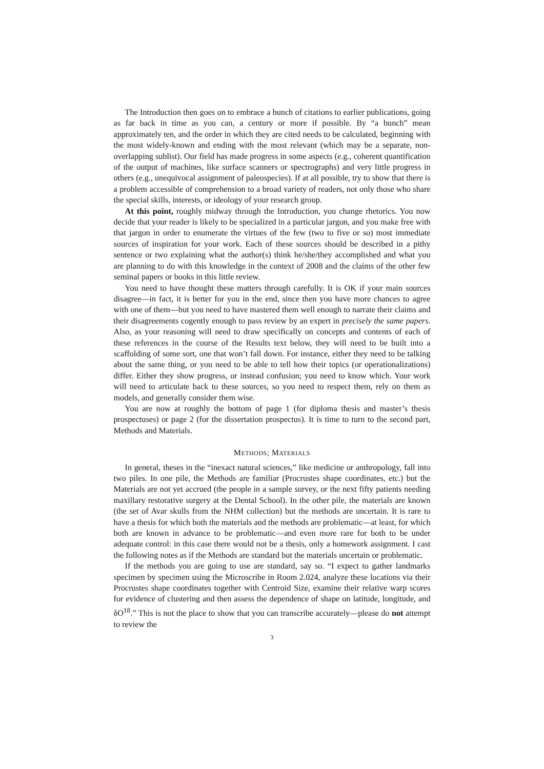The Introduction then goes on to embrace a bunch of citations to earlier publications, going as far back in time as you can, a century or more if possible. By “a bunch” mean approximately ten, and the order in which they are cited needs to be calculated, beginning with the most widely-known and ending with the most relevant (which may be a separate, non-overlapping sublist). Our field has made progress in some aspects (e.g., coherent quantification of the output of machines, like surface scanners or spectrographs) and very little progress in others (e.g., unequivocal assignment of paleospecies). If at all possible, try to show that there is a problem accessible of comprehension to a broad variety of readers, not only those who share the special skills, interests, or ideology of your research group.
At this point, roughly midway through the Introduction, you change rhetorics. You now decide that your reader is likely to be specialized in a particular jargon, and you make free with that jargon in order to enumerate the virtues of the few (two to five or so) most immediate sources of inspiration for your work. Each of these sources should be described in a pithy sentence or two explaining what the author(s) think he/she/they accomplished and what you are planning to do with this knowledge in the context of 2008 and the claims of the other few seminal papers or books in this little review.
You need to have thought these matters through carefully. It is OK if your main sources disagree—in fact, it is better for you in the end, since then you have more chances to agree with one of them—but you need to have mastered them well enough to narrate their claims and their disagreements cogently enough to pass review by an expert in precisely the same papers. Also, as your reasoning will need to draw specifically on concepts and contents of each of these references in the course of the Results text below, they will need to be built into a scaffolding of some sort, one that won’t fall down. For instance, either they need to be talking about the same thing, or you need to be able to tell how their topics (or operationalizations) differ. Either they show progress, or instead confusion; you need to know which. Your work will need to articulate back to these sources, so you need to respect them, rely on them as models, and generally consider them wise.
You are now at roughly the bottom of page 1 (for diploma thesis and master’s thesis prospectuses) or page 2 (for the dissertation prospectus). It is time to turn to the second part, Methods and Materials.
METHODS; MATERIALS
In general, theses in the “inexact natural sciences,” like medicine or anthropology, fall into two piles. In one pile, the Methods are familiar (Procrustes shape coordinates, etc.) but the Materials are not yet accrued (the people in a sample survey, or the next fifty patients needing maxillary restorative surgery at the Dental School). In the other pile, the materials are known (the set of Avar skulls from the NHM collection) but the methods are uncertain. It is rare to have a thesis for which both the materials and the methods are problematic—at least, for which both are known in advance to be problematic—and even more rare for both to be under adequate control: in this case there would not be a thesis, only a homework assignment. I cast the following notes as if the Methods are standard but the materials uncertain or problematic.
If the methods you are going to use are standard, say so. “I expect to gather landmarks specimen by specimen using the Microscribe in Room 2.024, analyze these locations via their Procrustes shape coordinates together with Centroid Size, examine their relative warp scores for evidence of clustering and then assess the dependence of shape on latitude, longitude, and δO<sup>18</sup>.” This is not the place to show that you can transcribe accurately—please do not attempt to review the
3